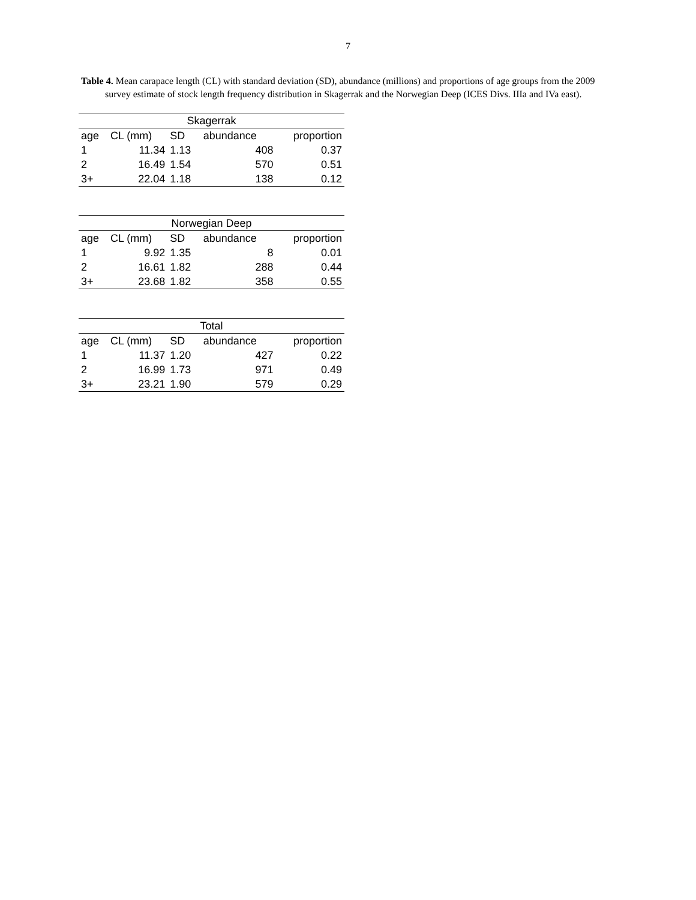7
Table 4. Mean carapace length (CL) with standard deviation (SD), abundance (millions) and proportions of age groups from the 2009 survey estimate of stock length frequency distribution in Skagerrak and the Norwegian Deep (ICES Divs. IIIa and IVa east).
| Skagerrak | | | | |
| --- | --- | --- | --- | --- |
| age | CL (mm) | SD | abundance | proportion |
| 1 | 11.34 | 1.13 | 408 | 0.37 |
| 2 | 16.49 | 1.54 | 570 | 0.51 |
| 3+ | 22.04 | 1.18 | 138 | 0.12 |
| Norwegian Deep | | | | |
| --- | --- | --- | --- | --- |
| age | CL (mm) | SD | abundance | proportion |
| 1 | 9.92 | 1.35 | 8 | 0.01 |
| 2 | 16.61 | 1.82 | 288 | 0.44 |
| 3+ | 23.68 | 1.82 | 358 | 0.55 |
| Total | | | | |
| --- | --- | --- | --- | --- |
| age | CL (mm) | SD | abundance | proportion |
| 1 | 11.37 | 1.20 | 427 | 0.22 |
| 2 | 16.99 | 1.73 | 971 | 0.49 |
| 3+ | 23.21 | 1.90 | 579 | 0.29 |